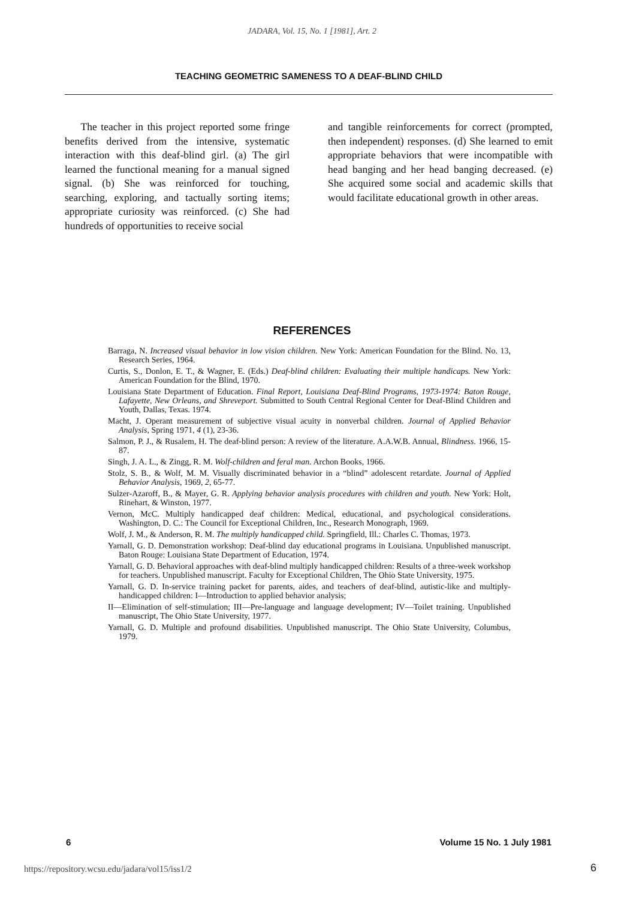JADARA, Vol. 15, No. 1 [1981], Art. 2
TEACHING GEOMETRIC SAMENESS TO A DEAF-BLIND CHILD
The teacher in this project reported some fringe benefits derived from the intensive, systematic interaction with this deaf-blind girl. (a) The girl learned the functional meaning for a manual signed signal. (b) She was reinforced for touching, searching, exploring, and tactually sorting items; appropriate curiosity was reinforced. (c) She had hundreds of opportunities to receive social
and tangible reinforcements for correct (prompted, then independent) responses. (d) She learned to emit appropriate behaviors that were incompatible with head banging and her head banging decreased. (e) She acquired some social and academic skills that would facilitate educational growth in other areas.
REFERENCES
Barraga, N. Increased visual behavior in low vision children. New York: American Foundation for the Blind. No. 13, Research Series, 1964.
Curtis, S., Donlon, E. T., & Wagner, E. (Eds.) Deaf-blind children: Evaluating their multiple handicaps. New York: American Foundation for the Blind, 1970.
Louisiana State Department of Education. Final Report, Louisiana Deaf-Blind Programs, 1973-1974: Baton Rouge, Lafayette, New Orleans, and Shreveport. Submitted to South Central Regional Center for Deaf-Blind Children and Youth, Dallas, Texas. 1974.
Macht, J. Operant measurement of subjective visual acuity in nonverbal children. Journal of Applied Behavior Analysis, Spring 1971, 4 (1), 23-36.
Salmon, P. J., & Rusalem, H. The deaf-blind person: A review of the literature. A.A.W.B. Annual, Blindness. 1966, 15-87.
Singh, J. A. L., & Zingg, R. M. Wolf-children and feral man. Archon Books, 1966.
Stolz, S. B., & Wolf, M. M. Visually discriminated behavior in a “blind” adolescent retardate. Journal of Applied Behavior Analysis, 1969, 2, 65-77.
Sulzer-Azaroff, B., & Mayer, G. R. Applying behavior analysis procedures with children and youth. New York: Holt, Rinehart, & Winston, 1977.
Vernon, McC. Multiply handicapped deaf children: Medical, educational, and psychological considerations. Washington, D. C.: The Council for Exceptional Children, Inc., Research Monograph, 1969.
Wolf, J. M., & Anderson, R. M. The multiply handicapped child. Springfield, Ill.: Charles C. Thomas, 1973.
Yarnall, G. D. Demonstration workshop: Deaf-blind day educational programs in Louisiana. Unpublished manuscript. Baton Rouge: Louisiana State Department of Education, 1974.
Yarnall, G. D. Behavioral approaches with deaf-blind multiply handicapped children: Results of a three-week workshop for teachers. Unpublished manuscript. Faculty for Exceptional Children, The Ohio State University, 1975.
Yarnall, G. D. In-service training packet for parents, aides, and teachers of deaf-blind, autistic-like and multiply-handicapped children: I—Introduction to applied behavior analysis;
II—Elimination of self-stimulation; III—Pre-language and language development; IV—Toilet training. Unpublished manuscript, The Ohio State University, 1977.
Yarnall, G. D. Multiple and profound disabilities. Unpublished manuscript. The Ohio State University, Columbus, 1979.
6 Volume 15 No. 1 July 1981
https://repository.wcsu.edu/jadara/vol15/iss1/2
6